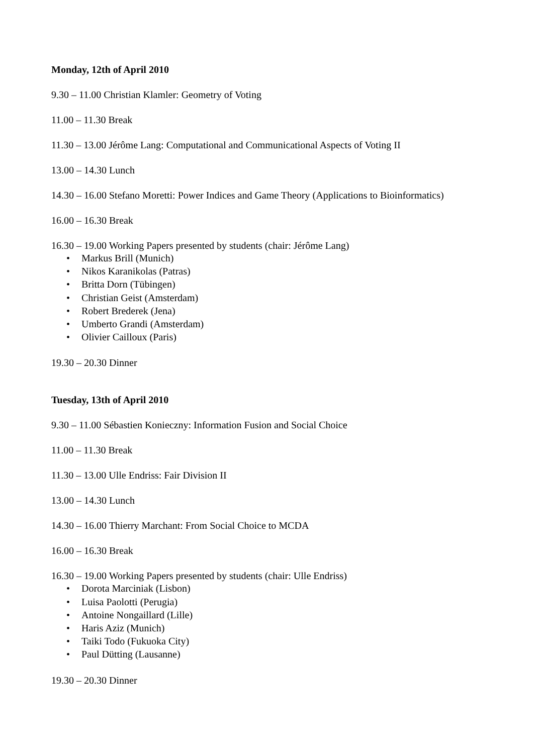Monday, 12th of April 2010
9.30 – 11.00 Christian Klamler: Geometry of Voting
11.00 – 11.30 Break
11.30 – 13.00 Jérôme Lang: Computational and Communicational Aspects of Voting II
13.00 – 14.30 Lunch
14.30 – 16.00 Stefano Moretti: Power Indices and Game Theory (Applications to Bioinformatics)
16.00 – 16.30 Break
16.30 – 19.00 Working Papers presented by students (chair: Jérôme Lang)
• Markus Brill (Munich)
• Nikos Karanikolas (Patras)
• Britta Dorn (Tübingen)
• Christian Geist (Amsterdam)
• Robert Brederek (Jena)
• Umberto Grandi (Amsterdam)
• Olivier Cailloux (Paris)
19.30 – 20.30 Dinner
Tuesday, 13th of April 2010
9.30 – 11.00 Sébastien Konieczny: Information Fusion and Social Choice
11.00 – 11.30 Break
11.30 – 13.00 Ulle Endriss: Fair Division II
13.00 – 14.30 Lunch
14.30 – 16.00 Thierry Marchant: From Social Choice to MCDA
16.00 – 16.30 Break
16.30 – 19.00 Working Papers presented by students (chair: Ulle Endriss)
• Dorota Marciniak (Lisbon)
• Luisa Paolotti (Perugia)
• Antoine Nongaillard (Lille)
• Haris Aziz (Munich)
• Taiki Todo (Fukuoka City)
• Paul Dütting (Lausanne)
19.30 – 20.30 Dinner